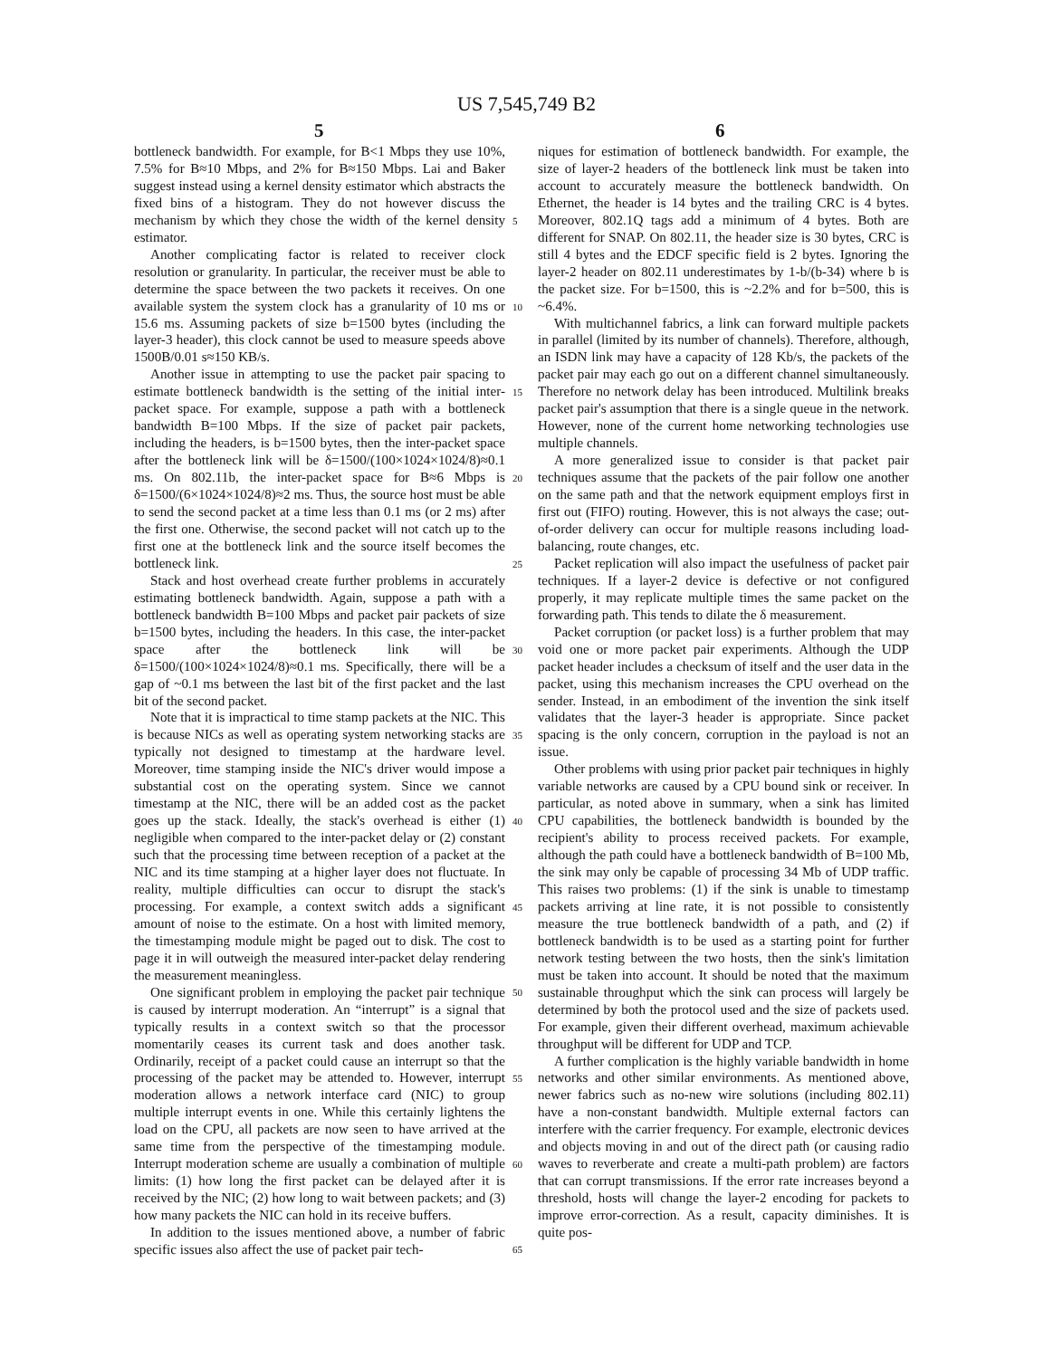US 7,545,749 B2
5 6
bottleneck bandwidth. For example, for B<1 Mbps they use 10%, 7.5% for B≈10 Mbps, and 2% for B≈150 Mbps. Lai and Baker suggest instead using a kernel density estimator which abstracts the fixed bins of a histogram. They do not however discuss the mechanism by which they chose the width of the kernel density estimator.
Another complicating factor is related to receiver clock resolution or granularity. In particular, the receiver must be able to determine the space between the two packets it receives. On one available system the system clock has a granularity of 10 ms or 15.6 ms. Assuming packets of size b=1500 bytes (including the layer-3 header), this clock cannot be used to measure speeds above 1500B/0.01 s≈150 KB/s.
Another issue in attempting to use the packet pair spacing to estimate bottleneck bandwidth is the setting of the initial inter-packet space. For example, suppose a path with a bottleneck bandwidth B=100 Mbps. If the size of packet pair packets, including the headers, is b=1500 bytes, then the inter-packet space after the bottleneck link will be δ=1500/(100×1024×1024/8)≈0.1 ms. On 802.11b, the inter-packet space for B≈6 Mbps is δ=1500/(6×1024×1024/8)≈2 ms. Thus, the source host must be able to send the second packet at a time less than 0.1 ms (or 2 ms) after the first one. Otherwise, the second packet will not catch up to the first one at the bottleneck link and the source itself becomes the bottleneck link.
Stack and host overhead create further problems in accurately estimating bottleneck bandwidth. Again, suppose a path with a bottleneck bandwidth B=100 Mbps and packet pair packets of size b=1500 bytes, including the headers. In this case, the inter-packet space after the bottleneck link will be δ=1500/(100×1024×1024/8)≈0.1 ms. Specifically, there will be a gap of ~0.1 ms between the last bit of the first packet and the last bit of the second packet.
Note that it is impractical to time stamp packets at the NIC. This is because NICs as well as operating system networking stacks are typically not designed to timestamp at the hardware level. Moreover, time stamping inside the NIC's driver would impose a substantial cost on the operating system. Since we cannot timestamp at the NIC, there will be an added cost as the packet goes up the stack. Ideally, the stack's overhead is either (1) negligible when compared to the inter-packet delay or (2) constant such that the processing time between reception of a packet at the NIC and its time stamping at a higher layer does not fluctuate. In reality, multiple difficulties can occur to disrupt the stack's processing. For example, a context switch adds a significant amount of noise to the estimate. On a host with limited memory, the timestamping module might be paged out to disk. The cost to page it in will outweigh the measured inter-packet delay rendering the measurement meaningless.
One significant problem in employing the packet pair technique is caused by interrupt moderation. An “interrupt” is a signal that typically results in a context switch so that the processor momentarily ceases its current task and does another task. Ordinarily, receipt of a packet could cause an interrupt so that the processing of the packet may be attended to. However, interrupt moderation allows a network interface card (NIC) to group multiple interrupt events in one. While this certainly lightens the load on the CPU, all packets are now seen to have arrived at the same time from the perspective of the timestamping module. Interrupt moderation scheme are usually a combination of multiple limits: (1) how long the first packet can be delayed after it is received by the NIC; (2) how long to wait between packets; and (3) how many packets the NIC can hold in its receive buffers.
In addition to the issues mentioned above, a number of fabric specific issues also affect the use of packet pair tech-
niques for estimation of bottleneck bandwidth. For example, the size of layer-2 headers of the bottleneck link must be taken into account to accurately measure the bottleneck bandwidth. On Ethernet, the header is 14 bytes and the trailing CRC is 4 bytes. Moreover, 802.1Q tags add a minimum of 4 bytes. Both are different for SNAP. On 802.11, the header size is 30 bytes, CRC is still 4 bytes and the EDCF specific field is 2 bytes. Ignoring the layer-2 header on 802.11 underestimates by 1-b/(b-34) where b is the packet size. For b=1500, this is ~2.2% and for b=500, this is ~6.4%.
With multichannel fabrics, a link can forward multiple packets in parallel (limited by its number of channels). Therefore, although, an ISDN link may have a capacity of 128 Kb/s, the packets of the packet pair may each go out on a different channel simultaneously. Therefore no network delay has been introduced. Multilink breaks packet pair's assumption that there is a single queue in the network. However, none of the current home networking technologies use multiple channels.
A more generalized issue to consider is that packet pair techniques assume that the packets of the pair follow one another on the same path and that the network equipment employs first in first out (FIFO) routing. However, this is not always the case; out-of-order delivery can occur for multiple reasons including load-balancing, route changes, etc.
Packet replication will also impact the usefulness of packet pair techniques. If a layer-2 device is defective or not configured properly, it may replicate multiple times the same packet on the forwarding path. This tends to dilate the δ measurement.
Packet corruption (or packet loss) is a further problem that may void one or more packet pair experiments. Although the UDP packet header includes a checksum of itself and the user data in the packet, using this mechanism increases the CPU overhead on the sender. Instead, in an embodiment of the invention the sink itself validates that the layer-3 header is appropriate. Since packet spacing is the only concern, corruption in the payload is not an issue.
Other problems with using prior packet pair techniques in highly variable networks are caused by a CPU bound sink or receiver. In particular, as noted above in summary, when a sink has limited CPU capabilities, the bottleneck bandwidth is bounded by the recipient's ability to process received packets. For example, although the path could have a bottleneck bandwidth of B=100 Mb, the sink may only be capable of processing 34 Mb of UDP traffic. This raises two problems: (1) if the sink is unable to timestamp packets arriving at line rate, it is not possible to consistently measure the true bottleneck bandwidth of a path, and (2) if bottleneck bandwidth is to be used as a starting point for further network testing between the two hosts, then the sink's limitation must be taken into account. It should be noted that the maximum sustainable throughput which the sink can process will largely be determined by both the protocol used and the size of packets used. For example, given their different overhead, maximum achievable throughput will be different for UDP and TCP.
A further complication is the highly variable bandwidth in home networks and other similar environments. As mentioned above, newer fabrics such as no-new wire solutions (including 802.11) have a non-constant bandwidth. Multiple external factors can interfere with the carrier frequency. For example, electronic devices and objects moving in and out of the direct path (or causing radio waves to reverberate and create a multi-path problem) are factors that can corrupt transmissions. If the error rate increases beyond a threshold, hosts will change the layer-2 encoding for packets to improve error-correction. As a result, capacity diminishes. It is quite pos-
5
10
15
20
25
30
35
40
45
50
55
60
65